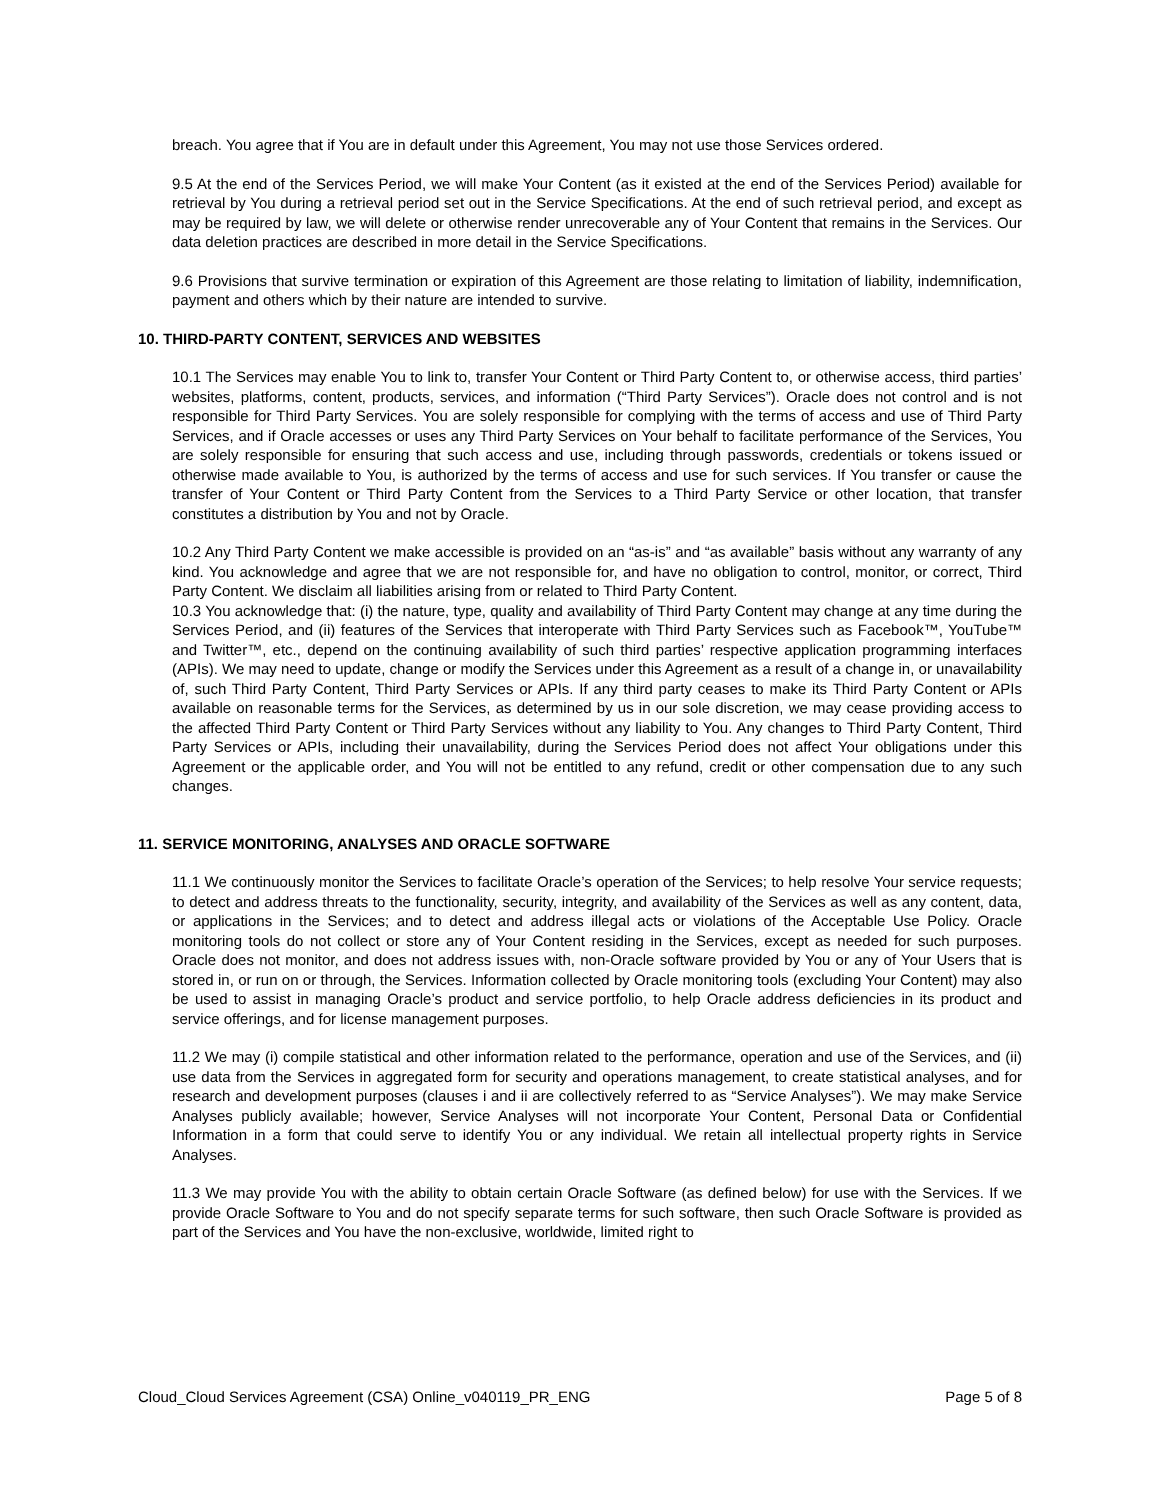breach. You agree that if You are in default under this Agreement, You may not use those Services ordered.
9.5 At the end of the Services Period, we will make Your Content (as it existed at the end of the Services Period) available for retrieval by You during a retrieval period set out in the Service Specifications. At the end of such retrieval period, and except as may be required by law, we will delete or otherwise render unrecoverable any of Your Content that remains in the Services. Our data deletion practices are described in more detail in the Service Specifications.
9.6 Provisions that survive termination or expiration of this Agreement are those relating to limitation of liability, indemnification, payment and others which by their nature are intended to survive.
10. THIRD-PARTY CONTENT, SERVICES AND WEBSITES
10.1 The Services may enable You to link to, transfer Your Content or Third Party Content to, or otherwise access, third parties’ websites, platforms, content, products, services, and information (“Third Party Services”). Oracle does not control and is not responsible for Third Party Services. You are solely responsible for complying with the terms of access and use of Third Party Services, and if Oracle accesses or uses any Third Party Services on Your behalf to facilitate performance of the Services, You are solely responsible for ensuring that such access and use, including through passwords, credentials or tokens issued or otherwise made available to You, is authorized by the terms of access and use for such services. If You transfer or cause the transfer of Your Content or Third Party Content from the Services to a Third Party Service or other location, that transfer constitutes a distribution by You and not by Oracle.
10.2 Any Third Party Content we make accessible is provided on an “as-is” and “as available” basis without any warranty of any kind. You acknowledge and agree that we are not responsible for, and have no obligation to control, monitor, or correct, Third Party Content. We disclaim all liabilities arising from or related to Third Party Content.
10.3 You acknowledge that: (i) the nature, type, quality and availability of Third Party Content may change at any time during the Services Period, and (ii) features of the Services that interoperate with Third Party Services such as Facebook™, YouTube™ and Twitter™, etc., depend on the continuing availability of such third parties’ respective application programming interfaces (APIs). We may need to update, change or modify the Services under this Agreement as a result of a change in, or unavailability of, such Third Party Content, Third Party Services or APIs. If any third party ceases to make its Third Party Content or APIs available on reasonable terms for the Services, as determined by us in our sole discretion, we may cease providing access to the affected Third Party Content or Third Party Services without any liability to You. Any changes to Third Party Content, Third Party Services or APIs, including their unavailability, during the Services Period does not affect Your obligations under this Agreement or the applicable order, and You will not be entitled to any refund, credit or other compensation due to any such changes.
11. SERVICE MONITORING, ANALYSES AND ORACLE SOFTWARE
11.1 We continuously monitor the Services to facilitate Oracle’s operation of the Services; to help resolve Your service requests; to detect and address threats to the functionality, security, integrity, and availability of the Services as well as any content, data, or applications in the Services; and to detect and address illegal acts or violations of the Acceptable Use Policy. Oracle monitoring tools do not collect or store any of Your Content residing in the Services, except as needed for such purposes. Oracle does not monitor, and does not address issues with, non-Oracle software provided by You or any of Your Users that is stored in, or run on or through, the Services. Information collected by Oracle monitoring tools (excluding Your Content) may also be used to assist in managing Oracle’s product and service portfolio, to help Oracle address deficiencies in its product and service offerings, and for license management purposes.
11.2 We may (i) compile statistical and other information related to the performance, operation and use of the Services, and (ii) use data from the Services in aggregated form for security and operations management, to create statistical analyses, and for research and development purposes (clauses i and ii are collectively referred to as “Service Analyses”). We may make Service Analyses publicly available; however, Service Analyses will not incorporate Your Content, Personal Data or Confidential Information in a form that could serve to identify You or any individual. We retain all intellectual property rights in Service Analyses.
11.3 We may provide You with the ability to obtain certain Oracle Software (as defined below) for use with the Services. If we provide Oracle Software to You and do not specify separate terms for such software, then such Oracle Software is provided as part of the Services and You have the non-exclusive, worldwide, limited right to
Cloud_Cloud Services Agreement (CSA) Online_v040119_PR_ENG Page 5 of 8